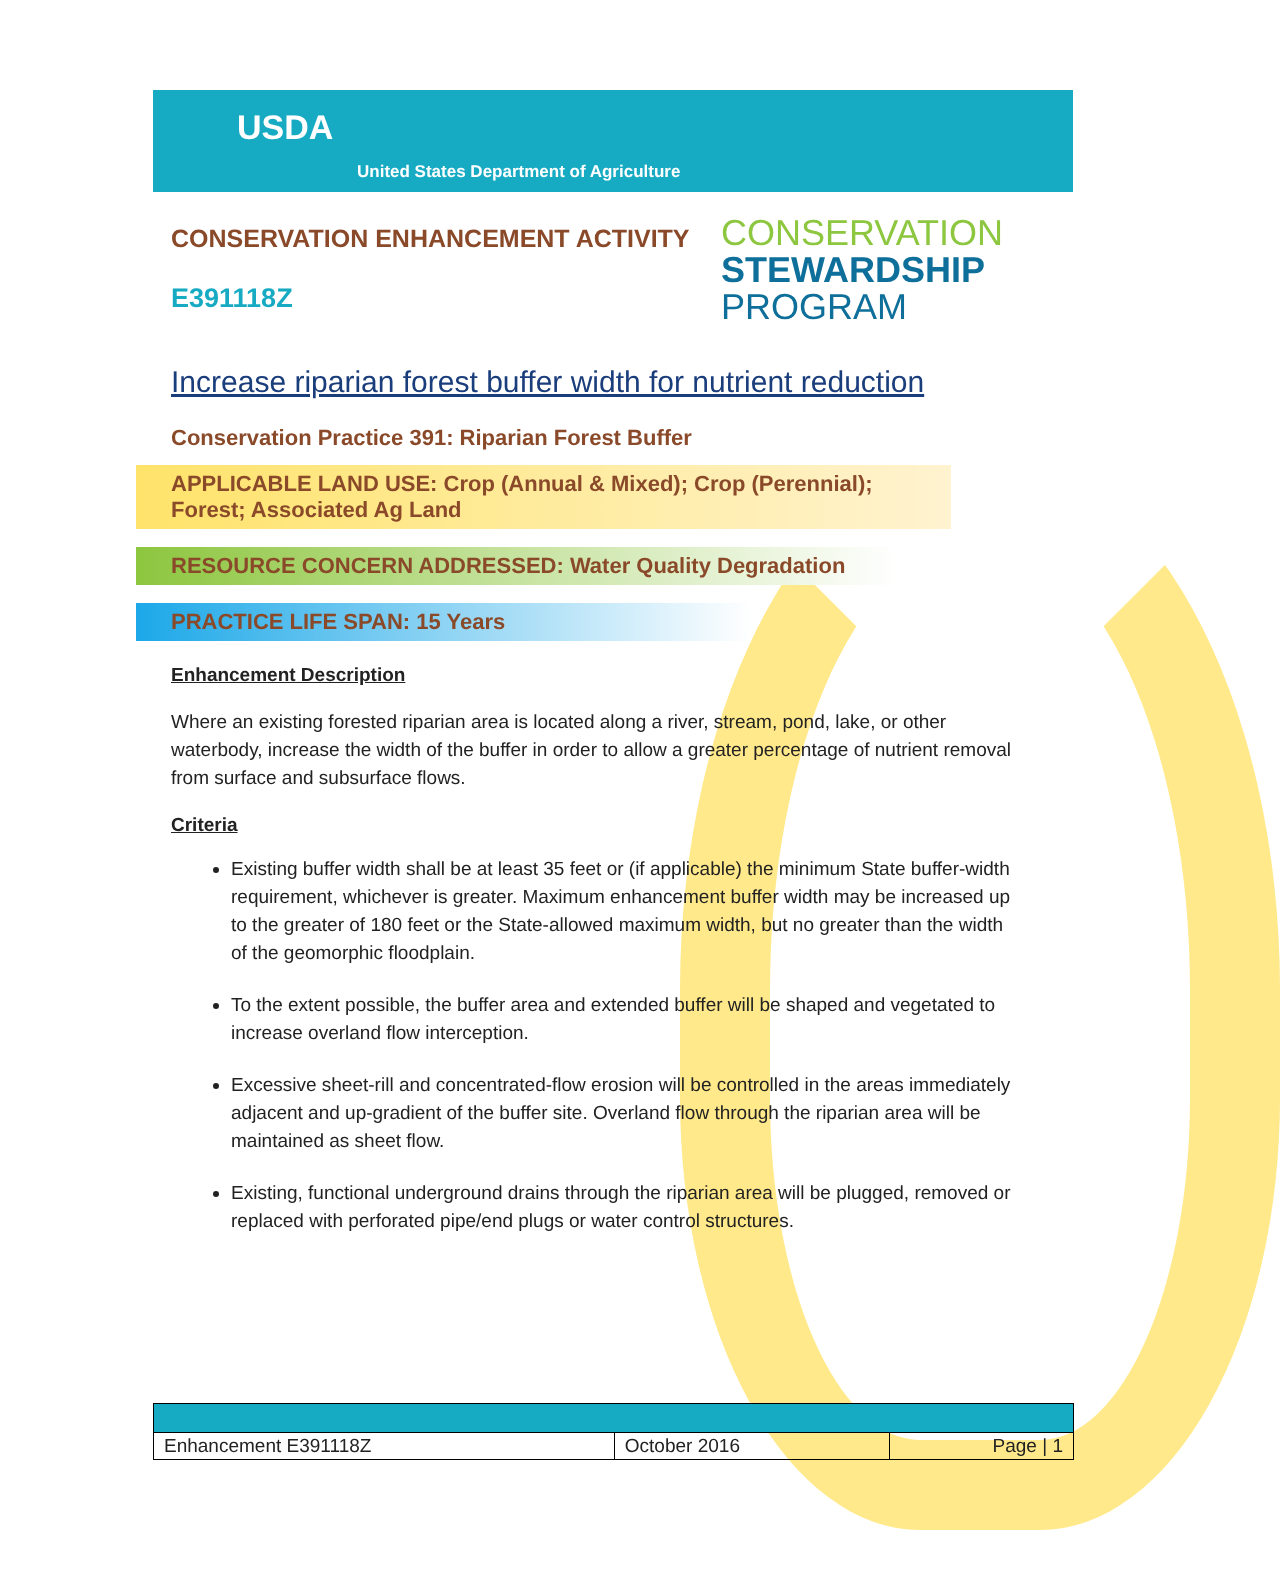USDA
United States Department of Agriculture
CONSERVATION ENHANCEMENT ACTIVITY
E391118Z
CONSERVATION
STEWARDSHIP
PROGRAM
Increase riparian forest buffer width for nutrient reduction
Conservation Practice 391: Riparian Forest Buffer
APPLICABLE LAND USE: Crop (Annual & Mixed); Crop (Perennial); Forest; Associated Ag Land
RESOURCE CONCERN ADDRESSED: Water Quality Degradation
PRACTICE LIFE SPAN: 15 Years
Enhancement Description
Where an existing forested riparian area is located along a river, stream, pond, lake, or other waterbody, increase the width of the buffer in order to allow a greater percentage of nutrient removal from surface and subsurface flows.
Criteria
Existing buffer width shall be at least 35 feet or (if applicable) the minimum State buffer-width requirement, whichever is greater. Maximum enhancement buffer width may be increased up to the greater of 180 feet or the State-allowed maximum width, but no greater than the width of the geomorphic floodplain.
To the extent possible, the buffer area and extended buffer will be shaped and vegetated to increase overland flow interception.
Excessive sheet-rill and concentrated-flow erosion will be controlled in the areas immediately adjacent and up-gradient of the buffer site. Overland flow through the riparian area will be maintained as sheet flow.
Existing, functional underground drains through the riparian area will be plugged, removed or replaced with perforated pipe/end plugs or water control structures.
| Enhancement E391118Z | October 2016 | Page / 1 |